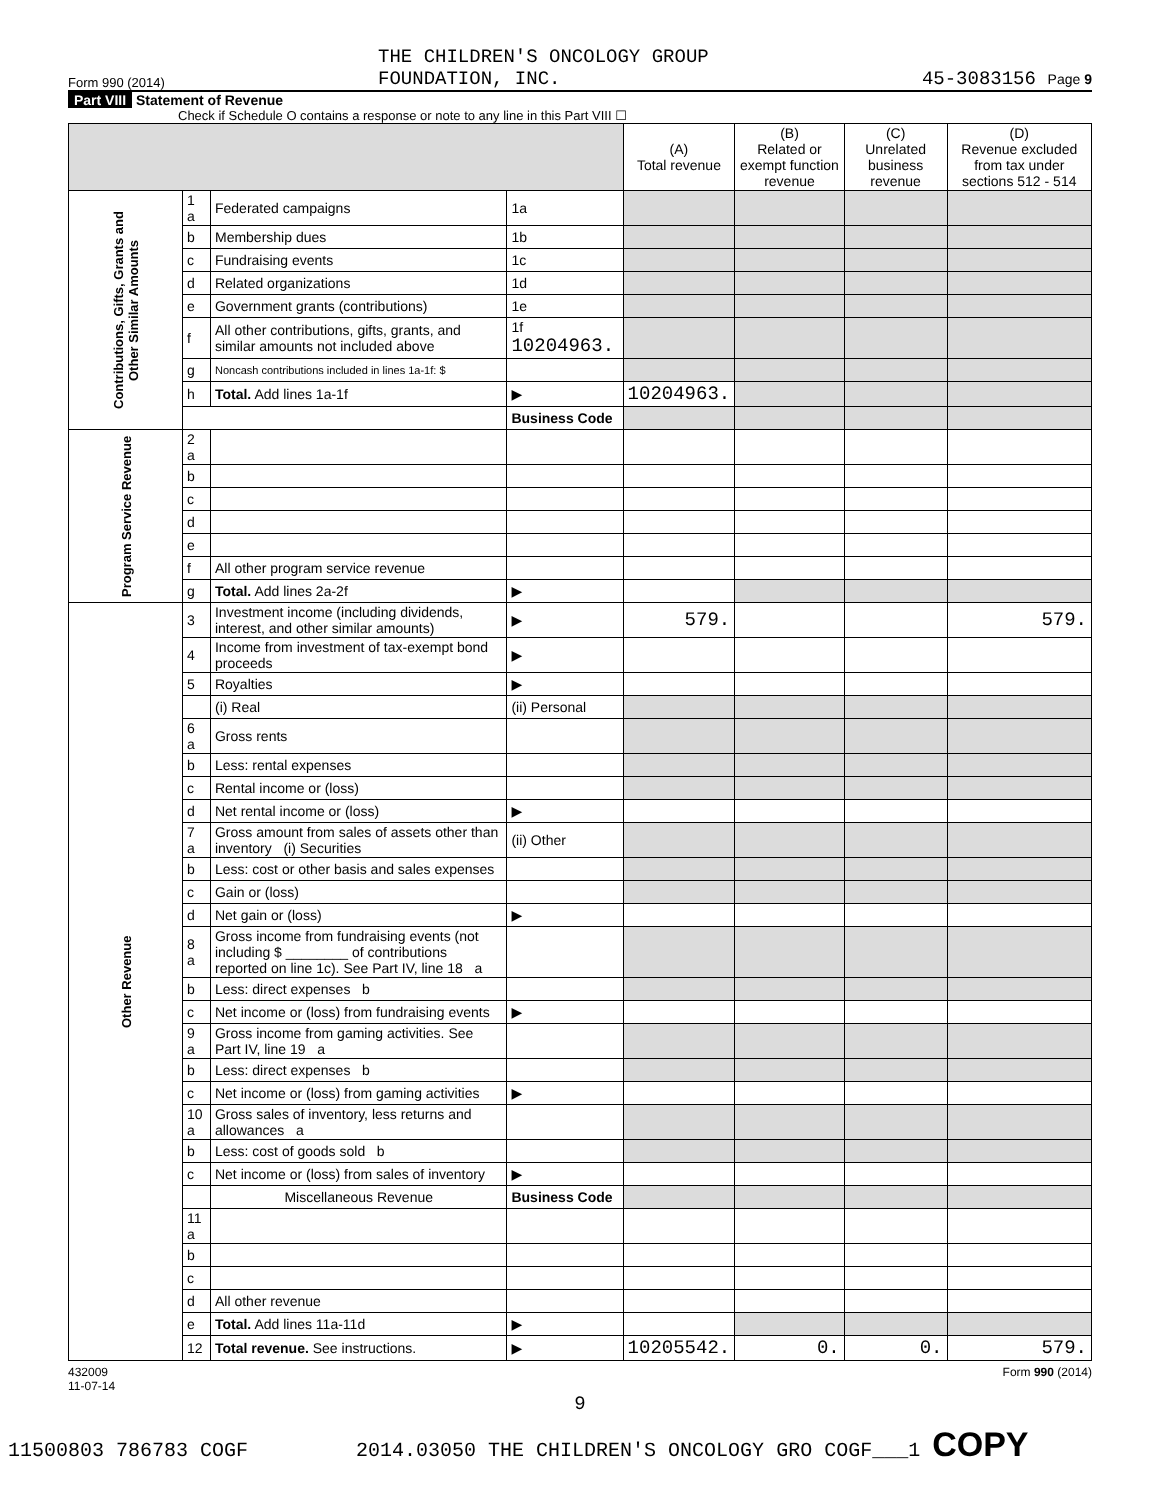Form 990 (2014) THE CHILDREN'S ONCOLOGY GROUP
FOUNDATION, INC. 45-3083156 Page 9
Part VIII Statement of Revenue
Check if Schedule O contains a response or note to any line in this Part VIII ☐
| | | | | (A) Total revenue | (B) Related or exempt function revenue | (C) Unrelated business revenue | (D) Revenue excluded from tax under sections 512 - 514 |
| --- | --- | --- | --- | --- | --- | --- | --- |
| Contributions, Gifts, Grants and Other Similar Amounts | 1 a | Federated campaigns | 1a | | | | |
| | b | Membership dues | 1b | | | | |
| | c | Fundraising events | 1c | | | | |
| | d | Related organizations | 1d | | | | |
| | e | Government grants (contributions) | 1e | | | | |
| | f | All other contributions, gifts, grants, and similar amounts not included above | 1f 10204963. | | | | |
| | g | Noncash contributions included in lines 1a-1f: $ | | | | | |
| | h | Total. Add lines 1a-1f | ▶ | 10204963. | | | |
| | | | Business Code | | | | |
| Program Service Revenue | 2 a | | | | | | |
| | b | | | | | | |
| | c | | | | | | |
| | d | | | | | | |
| | e | | | | | | |
| | f | All other program service revenue | | | | | |
| | g | Total. Add lines 2a-2f | ▶ | | | | |
| Other Revenue | 3 | Investment income (including dividends, interest, and other similar amounts) | ▶ | 579. | | | 579. |
| | 4 | Income from investment of tax-exempt bond proceeds | ▶ | | | | |
| | 5 | Royalties | ▶ | | | | |
| | | (i) Real | (ii) Personal | | | | |
| | 6 a | Gross rents | | | | | |
| | b | Less: rental expenses | | | | | |
| | c | Rental income or (loss) | | | | | |
| | d | Net rental income or (loss) | ▶ | | | | |
| | 7 a | Gross amount from sales of assets other than inventory (i) Securities | (ii) Other | | | | |
| | b | Less: cost or other basis and sales expenses | | | | | |
| | c | Gain or (loss) | | | | | |
| | d | Net gain or (loss) | ▶ | | | | |
| | 8 a | Gross income from fundraising events (not including $ ________ of contributions reported on line 1c). See Part IV, line 18 a | | | | | |
| | b | Less: direct expenses b | | | | | |
| | c | Net income or (loss) from fundraising events | ▶ | | | | |
| | 9 a | Gross income from gaming activities. See Part IV, line 19 a | | | | | |
| | b | Less: direct expenses b | | | | | |
| | c | Net income or (loss) from gaming activities | ▶ | | | | |
| | 10 a | Gross sales of inventory, less returns and allowances a | | | | | |
| | b | Less: cost of goods sold b | | | | | |
| | c | Net income or (loss) from sales of inventory | ▶ | | | | |
| | | Miscellaneous Revenue | Business Code | | | | |
| | 11 a | | | | | | |
| | b | | | | | | |
| | c | | | | | | |
| | d | All other revenue | | | | | |
| | e | Total. Add lines 11a-11d | ▶ | | | | |
| | 12 | Total revenue. See instructions. | ▶ | 10205542. | 0. | 0. | 579. |
432009
11-07-14 Form 990 (2014)
9
11500803 786783 COGF 2014.03050 THE CHILDREN'S ONCOLOGY GRO COGF___1 COPY